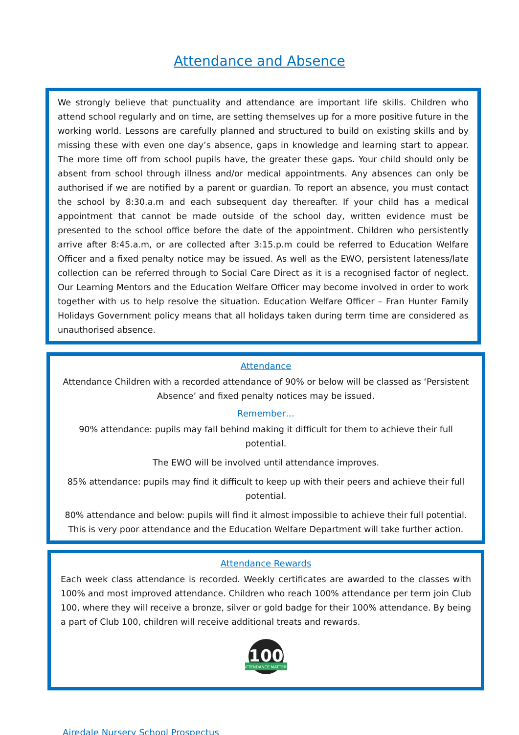Attendance and Absence
We strongly believe that punctuality and attendance are important life skills. Children who attend school regularly and on time, are setting themselves up for a more positive future in the working world. Lessons are carefully planned and structured to build on existing skills and by missing these with even one day’s absence, gaps in knowledge and learning start to appear. The more time off from school pupils have, the greater these gaps. Your child should only be absent from school through illness and/or medical appointments. Any absences can only be authorised if we are notified by a parent or guardian. To report an absence, you must contact the school by 8:30.a.m and each subsequent day thereafter. If your child has a medical appointment that cannot be made outside of the school day, written evidence must be presented to the school office before the date of the appointment. Children who persistently arrive after 8:45.a.m, or are collected after 3:15.p.m could be referred to Education Welfare Officer and a fixed penalty notice may be issued. As well as the EWO, persistent lateness/late collection can be referred through to Social Care Direct as it is a recognised factor of neglect. Our Learning Mentors and the Education Welfare Officer may become involved in order to work together with us to help resolve the situation. Education Welfare Officer – Fran Hunter Family Holidays Government policy means that all holidays taken during term time are considered as unauthorised absence.
Attendance
Attendance Children with a recorded attendance of 90% or below will be classed as ‘Persistent Absence’ and fixed penalty notices may be issued.
Remember…
90% attendance: pupils may fall behind making it difficult for them to achieve their full potential.
The EWO will be involved until attendance improves.
85% attendance: pupils may find it difficult to keep up with their peers and achieve their full potential.
80% attendance and below: pupils will find it almost impossible to achieve their full potential. This is very poor attendance and the Education Welfare Department will take further action.
Attendance Rewards
Each week class attendance is recorded. Weekly certificates are awarded to the classes with 100% and most improved attendance. Children who reach 100% attendance per term join Club 100, where they will receive a bronze, silver or gold badge for their 100% attendance. By being a part of Club 100, children will receive additional treats and rewards.
100
ATTENDANCE MATTERS
Airedale Nursery School Prospectus